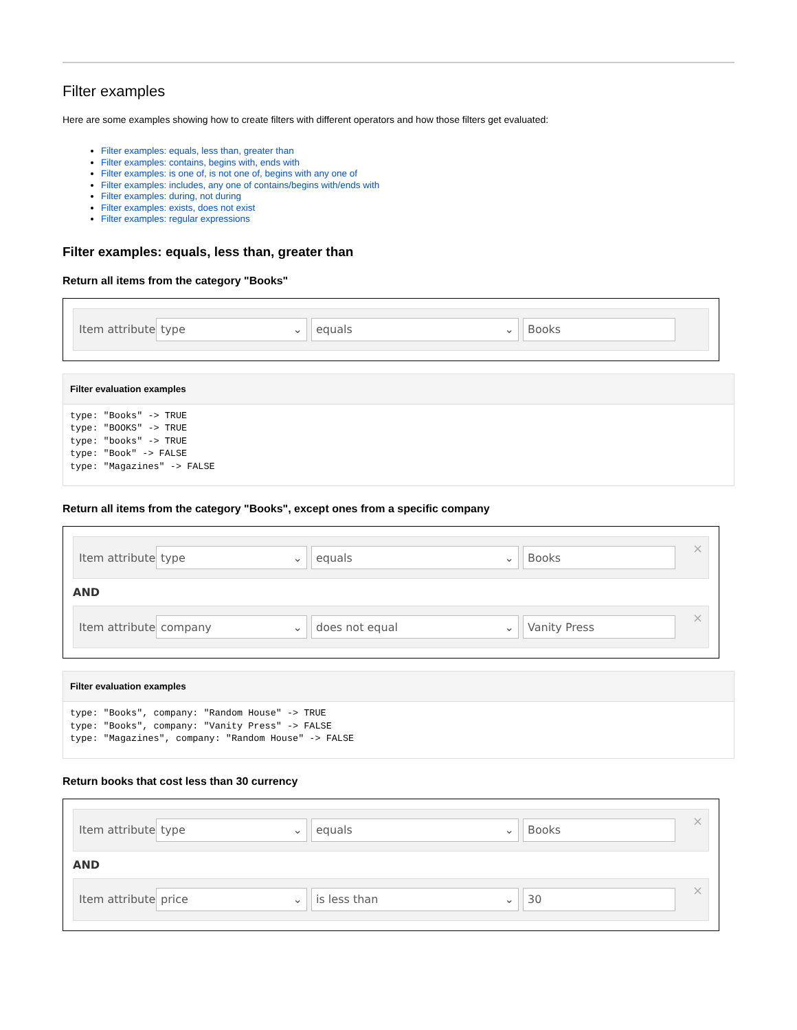Filter examples
Here are some examples showing how to create filters with different operators and how those filters get evaluated:
Filter examples: equals, less than, greater than
Filter examples: contains, begins with, ends with
Filter examples: is one of, is not one of, begins with any one of
Filter examples: includes, any one of contains/begins with/ends with
Filter examples: during, not during
Filter examples: exists, does not exist
Filter examples: regular expressions
Filter examples: equals, less than, greater than
Return all items from the category "Books"
Item attribute type ⌄ equals ⌄ Books
Filter evaluation examples
type: "Books" -> TRUE
type: "BOOKS" -> TRUE
type: "books" -> TRUE
type: "Book" -> FALSE
type: "Magazines" -> FALSE
Return all items from the category "Books", except ones from a specific company
Item attribute type ⌄ equals ⌄ Books
×
AND
Item attribute company ⌄ does not equal ⌄ Vanity Press
×
Filter evaluation examples
type: "Books", company: "Random House" -> TRUE
type: "Books", company: "Vanity Press" -> FALSE
type: "Magazines", company: "Random House" -> FALSE
Return books that cost less than 30 currency
Item attribute type ⌄ equals ⌄ Books
×
AND
Item attribute price ⌄ is less than ⌄ 30
×